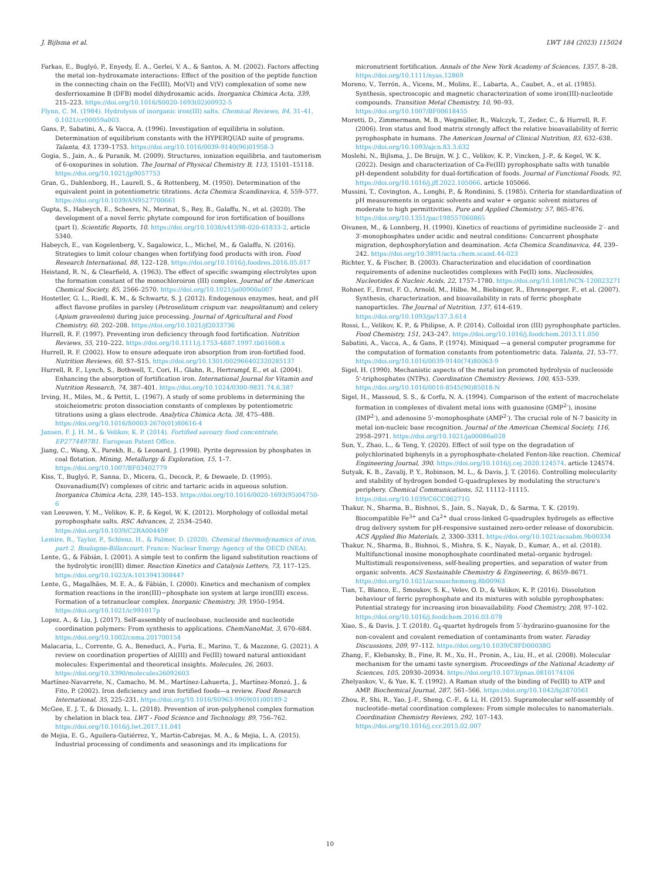J. Bijlsma et al. LWT 184 (2023) 115024
Farkas, E., Buglyó, P., Enyedy, É. A., Gerlei, V. A., & Santos, A. M. (2002). Factors affecting the metal ion–hydroxamate interactions: Effect of the position of the peptide function in the connecting chain on the Fe(III), Mo(VI) and V(V) complexation of some new desferrioxamine B (DFB) model dihydroxamic acids. Inorganica Chimica Acta, 339, 215–223. https://doi.org/10.1016/S0020-1693(02)00932-5
Flynn, C. M. (1984). Hydrolysis of inorganic iron(III) salts. Chemical Reviews, 84, 31–41, 0.1021/cr00059a003.
Gans, P., Sabatini, A., & Vacca, A. (1996). Investigation of equilibria in solution. Determination of equilibrium constants with the HYPERQUAD suite of programs. Talanta, 43, 1739–1753. https://doi.org/10.1016/0039-9140(96)01958-3
Gogia, S., Jain, A., & Puranik, M. (2009). Structures, ionization equilibria, and tautomerism of 6-oxopurines in solution. The Journal of Physical Chemistry B, 113, 15101–15118. https://doi.org/10.1021/jp9057753
Gran, G., Dahlenborg, H., Laurell, S., & Rottenberg, M. (1950). Determination of the equivalent point in potentiometric titrations. Acta Chemica Scandinavica, 4, 559–577. https://doi.org/10.1039/AN9527700661
Gupta, S., Habeych, E., Scheers, N., Merinat, S., Rey, B., Galaffu, N., et al. (2020). The development of a novel ferric phytate compound for iron fortification of bouillons (part I). Scientific Reports, 10. https://doi.org/10.1038/s41598-020-61833-2. article 5340.
Habeych, E., van Kogelenberg, V., Sagalowicz, L., Michel, M., & Galaffu, N. (2016). Strategies to limit colour changes when fortifying food products with iron. Food Research International, 88, 122–128. https://doi.org/10.1016/j.foodres.2016.05.017
Heistand, R. N., & Clearfield, A. (1963). The effect of specific swamping electrolytes upon the formation constant of the monochloroiron (III) complex. Journal of the American Chemical Society, 85, 2566–2570. https://doi.org/10.1021/ja00900a007
Hostetler, G. L., Riedl, K. M., & Schwartz, S. J. (2012). Endogenous enzymes, heat, and pH affect flavone profiles in parsley (Petroselinum crispum var. neapolitanum) and celery (Apium graveolens) during juice processing. Journal of Agricultural and Food Chemistry, 60, 202–208. https://doi.org/10.1021/jf2033736
Hurrell, R. F. (1997). Preventing iron deficiency through food fortification. Nutrition Reviews, 55, 210–222. https://doi.org/10.1111/j.1753-4887.1997.tb01608.x
Hurrell, R. F. (2002). How to ensure adequate iron absorption from iron-fortified food. Nutrition Reviews, 60, S7–S15. https://doi.org/10.1301/002966402320285137
Hurrell, R. F., Lynch, S., Bothwell, T., Cori, H., Glahn, R., Hertrampf, E., et al. (2004). Enhancing the absorption of fortification iron. International Journal for Vitamin and Nutrition Research, 74, 387–401. https://doi.org/10.1024/0300-9831.74.6.387
Irving, H., Miles, M., & Pettit, L. (1967). A study of some problems in determining the stoicheiometric proton dissociation constants of complexes by potentiometric titrations using a glass electrode. Analytica Chimica Acta, 38, 475–488. https://doi.org/10.1016/S0003-2670(01)80616-4
Jansen, F. J. H. M., & Velikov, K. P. (2014). Fortified savoury food concentrate, EP2774497B1. European Patent Office.
Jiang, C., Wang, X., Parekh, B., & Leonard, J. (1998). Pyrite depression by phosphates in coal flotation. Mining, Metallurgy & Exploration, 15, 1–7. https://doi.org/10.1007/BF03402779
Kiss, T., Buglyó, P., Sanna, D., Micera, G., Decock, P., & Dewaele, D. (1995). Oxovanadium(IV) complexes of citric and tartaric acids in aqueous solution. Inorganica Chimica Acta, 239, 145–153. https://doi.org/10.1016/0020-1693(95)04750-6
van Leeuwen, Y. M., Velikov, K. P., & Kegel, W. K. (2012). Morphology of colloidal metal pyrophosphate salts. RSC Advances, 2, 2534–2540. https://doi.org/10.1039/C2RA00449F
Lemire, R., Taylor, P., Schlenz, H., & Palmer, D. (2020). Chemical thermodynamics of iron, part 2. Boulogne-Billancourt. France: Nuclear Energy Agency of the OECD (NEA).
Lente, G., & Fábián, I. (2001). A simple test to confirm the ligand substitution reactions of the hydrolytic iron(III) dimer. Reaction Kinetics and Catalysis Letters, 73, 117–125. https://doi.org/10.1023/A:1013941308447
Lente, G., Magalhães, M. E. A., & Fábián, I. (2000). Kinetics and mechanism of complex formation reactions in the iron(III)−phosphate ion system at large iron(III) excess. Formation of a tetranuclear complex. Inorganic Chemistry, 39, 1950–1954. https://doi.org/10.1021/ic991017p
Lopez, A., & Liu, J. (2017). Self-assembly of nucleobase, nucleoside and nucleotide coordination polymers: From synthesis to applications. ChemNanoMat, 3, 670–684. https://doi.org/10.1002/cnma.201700154
Malacaria, L., Corrente, G. A., Beneduci, A., Furia, E., Marino, T., & Mazzone, G. (2021). A review on coordination properties of Al(III) and Fe(III) toward natural antioxidant molecules: Experimental and theoretical insights. Molecules, 26, 2603. https://doi.org/10.3390/molecules26092603
Martínez-Navarrete, N., Camacho, M. M., Martínez-Lahuerta, J., Martínez-Monzó, J., & Fito, P. (2002). Iron deficiency and iron fortified foods—a review. Food Research International, 35, 225–231. https://doi.org/10.1016/S0963-9969(01)00189-2
McGee, E. J. T., & Diosady, L. L. (2018). Prevention of iron-polyphenol complex formation by chelation in black tea. LWT - Food Science and Technology, 89, 756–762. https://doi.org/10.1016/j.lwt.2017.11.041
de Mejia, E. G., Aguilera-Gutiérrez, Y., Martin-Cabrejas, M. A., & Mejia, L. A. (2015). Industrial processing of condiments and seasonings and its implications for
micronutrient fortification. Annals of the New York Academy of Sciences, 1357, 8–28. https://doi.org/10.1111/nyas.12869
Moreno, V., Terrón, A., Vicens, M., Molins, E., Labarta, A., Caubet, A., et al. (1985). Synthesis, spectroscopic and magnetic characterization of some iron(III)-nucleotide compounds. Transition Metal Chemistry, 10, 90–93. https://doi.org/10.1007/BF00618455
Moretti, D., Zimmermann, M. B., Wegmüller, R., Walczyk, T., Zeder, C., & Hurrell, R. F. (2006). Iron status and food matrix strongly affect the relative bioavailability of ferric pyrophosphate in humans. The American Journal of Clinical Nutrition, 83, 632–638. https://doi.org/10.1093/ajcn.83.3.632
Moslehi, N., Bijlsma, J., De Bruijn, W. J. C., Velikov, K. P., Vincken, J.-P., & Kegel, W. K. (2022). Design and characterization of Ca-Fe(III) pyrophosphate salts with tunable pH-dependent solubility for dual-fortification of foods. Journal of Functional Foods, 92. https://doi.org/10.1016/j.jff.2022.105066. article 105066.
Mussini, T., Covington, A., Longhi, P., & Rondinini, S. (1985). Criteria for standardization of pH measurements in organic solvents and water + organic solvent mixtures of moderate to high permittivities. Pure and Applied Chemistry, 57, 865–876. https://doi.org/10.1351/pac198557060865
Oivanen, M., & Lonnberg, H. (1990). Kinetics of reactions of pyrimidine nucleoside 2′- and 3′-monophosphates under acidic and neutral conditions: Concurrent phosphate migration, dephosphorylation and deamination. Acta Chemica Scandinavica, 44, 239–242. https://doi.org/10.3891/acta.chem.scand.44-023
Richter, Y., & Fischer, B. (2003). Characterization and elucidation of coordination requirements of adenine nucleotides complexes with Fe(II) ions. Nucleosides, Nucleotides & Nucleic Acids, 22, 1757–1780. https://doi.org/10.1081/NCN-120023271
Rohner, F., Ernst, F. O., Arnold, M., Hilbe, M., Biebinger, R., Ehrensperger, F., et al. (2007). Synthesis, characterization, and bioavailability in rats of ferric phosphate nanoparticles. The Journal of Nutrition, 137, 614–619. https://doi.org/10.1093/jn/137.3.614
Rossi, L., Velikov, K. P., & Philipse, A. P. (2014). Colloidal iron (III) pyrophosphate particles. Food Chemistry, 151, 243–247. https://doi.org/10.1016/j.foodchem.2013.11.050
Sabatini, A., Vacca, A., & Gans, P. (1974). Miniquad —a general computer programme for the computation of formation constants from potentiometric data. Talanta, 21, 53–77. https://doi.org/10.1016/0039-9140(74)80063-9
Sigel, H. (1990). Mechanistic aspects of the metal ion promoted hydrolysis of nucleoside 5'-triphosphates (NTPs). Coordination Chemistry Reviews, 100, 453–539. https://doi.org/10.1016/0010-8545(90)85018-N
Sigel, H., Massoud, S. S., & Corfu, N. A. (1994). Comparison of the extent of macrochelate formation in complexes of divalent metal ions with guanosine (GMP<sup>2-</sup>), inosine (IMP<sup>2-</sup>), and adenosine 5'-monophosphate (AMP<sup>2-</sup>). The crucial role of N-7 basicity in metal ion-nucleic base recognition. Journal of the American Chemical Society, 116, 2958–2971. https://doi.org/10.1021/ja00086a028
Sun, Y., Zhao, L., & Teng, Y. (2020). Effect of soil type on the degradation of polychlorinated biphenyls in a pyrophosphate-chelated Fenton-like reaction. Chemical Engineering Journal, 390. https://doi.org/10.1016/j.cej.2020.124574. article 124574.
Sutyak, K. B., Zavalij, P. Y., Robinson, M. L., & Davis, J. T. (2016). Controlling molecularity and stability of hydrogen bonded G-quadruplexes by modulating the structure's periphery. Chemical Communications, 52, 11112–11115. https://doi.org/10.1039/C6CC06271G
Thakur, N., Sharma, B., Bishnoi, S., Jain, S., Nayak, D., & Sarma, T. K. (2019). Biocompatible Fe<sup>3+</sup> and Ca<sup>2+</sup> dual cross-linked G-quadruplex hydrogels as effective drug delivery system for pH-responsive sustained zero-order release of doxorubicin. ACS Applied Bio Materials, 2, 3300–3311. https://doi.org/10.1021/acsabm.9b00334
Thakur, N., Sharma, B., Bishnoi, S., Mishra, S. K., Nayak, D., Kumar, A., et al. (2018). Multifunctional inosine monophosphate coordinated metal–organic hydrogel: Multistimuli responsiveness, self-healing properties, and separation of water from organic solvents. ACS Sustainable Chemistry & Engineering, 6, 8659–8671. https://doi.org/10.1021/acssuschemeng.8b00963
Tian, T., Blanco, E., Smoukov, S. K., Velev, O. D., & Velikov, K. P. (2016). Dissolution behaviour of ferric pyrophosphate and its mixtures with soluble pyrophosphates: Potential strategy for increasing iron bioavailability. Food Chemistry, 208, 97–102. https://doi.org/10.1016/j.foodchem.2016.03.078
Xiao, S., & Davis, J. T. (2018). G<sub>4</sub>-quartet hydrogels from 5′-hydrazino-guanosine for the non-covalent and covalent remediation of contaminants from water. Faraday Discussions, 209, 97–112. https://doi.org/10.1039/C8FD00038G
Zhang, F., Klebansky, B., Fine, R. M., Xu, H., Pronin, A., Liu, H., et al. (2008). Molecular mechanism for the umami taste synergism. Proceedings of the National Academy of Sciences, 105, 20930–20934. https://doi.org/10.1073/pnas.0810174106
Zhelyaskov, V., & Yue, K. T. (1992). A Raman study of the binding of Fe(III) to ATP and AMP. Biochemical Journal, 287, 561–566. https://doi.org/10.1042/bj2870561
Zhou, P., Shi, R., Yao, J.-F., Sheng, C.-F., & Li, H. (2015). Supramolecular self-assembly of nucleotide–metal coordination complexes: From simple molecules to nanomaterials. Coordination Chemistry Reviews, 292, 107–143. https://doi.org/10.1016/j.ccr.2015.02.007
10